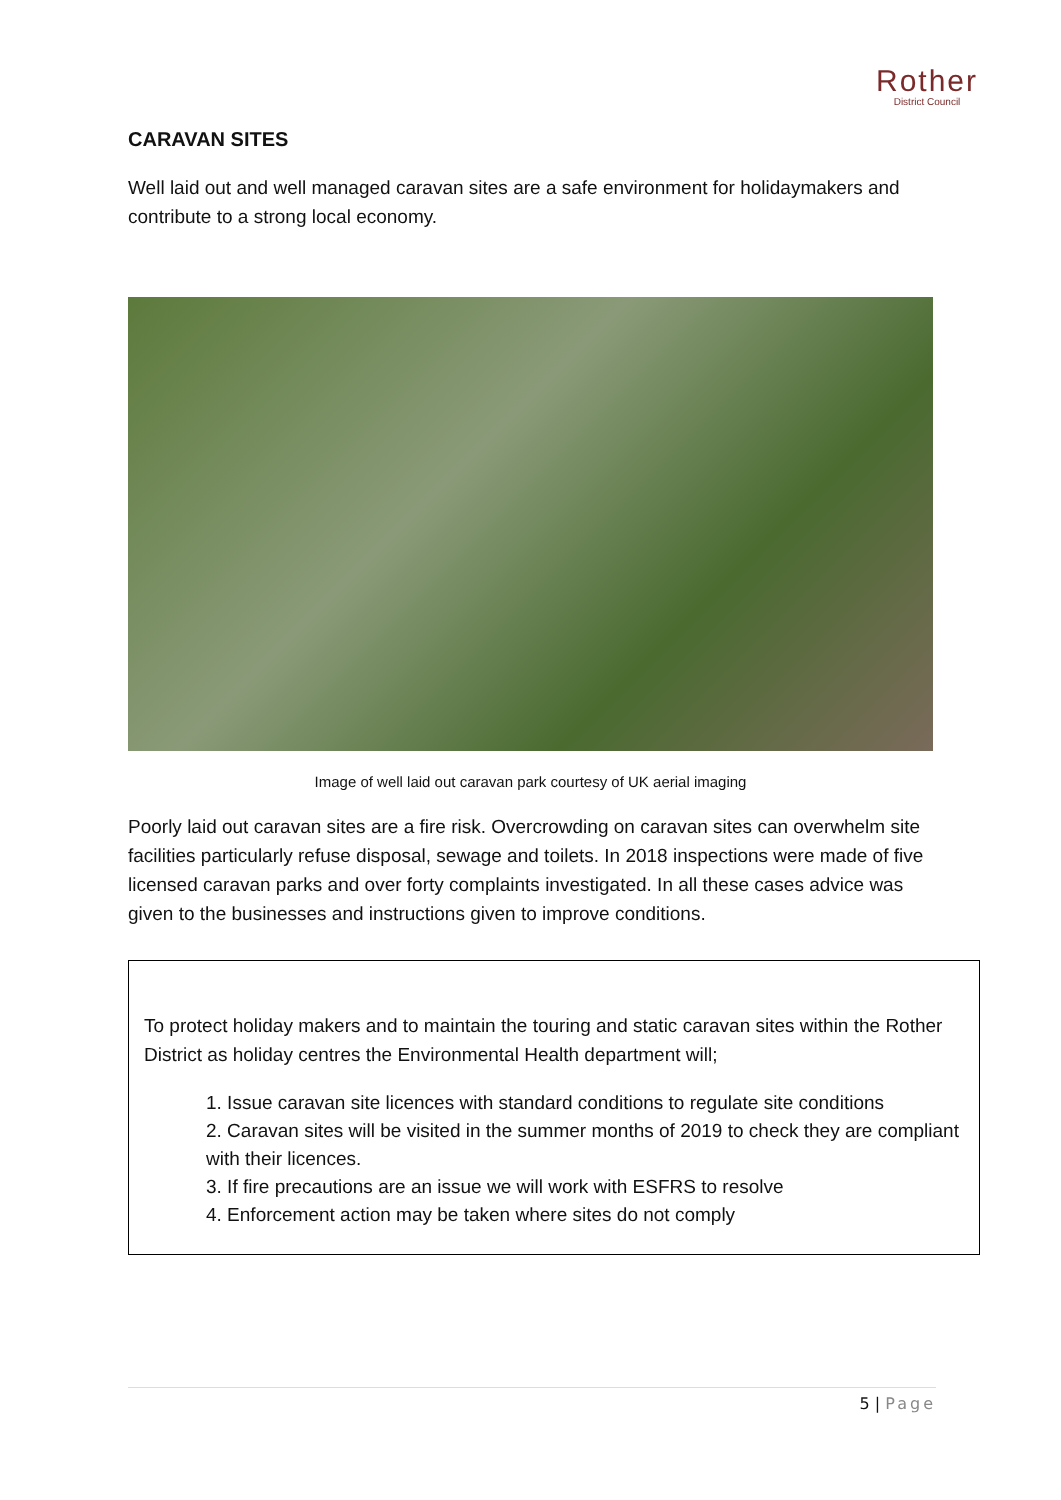Rother
District Council
CARAVAN SITES
Well laid out and well managed caravan sites are a safe environment for holidaymakers and contribute to a strong local economy.
Image of well laid out caravan park courtesy of UK aerial imaging
Poorly laid out caravan sites are a fire risk. Overcrowding on caravan sites can overwhelm site facilities particularly refuse disposal, sewage and toilets. In 2018 inspections were made of five licensed caravan parks and over forty complaints investigated. In all these cases advice was given to the businesses and instructions given to improve conditions.
To protect holiday makers and to maintain the touring and static caravan sites within the Rother District as holiday centres the Environmental Health department will;
1. Issue caravan site licences with standard conditions to regulate site conditions
2. Caravan sites will be visited in the summer months of 2019 to check they are compliant with their licences.
3. If fire precautions are an issue we will work with ESFRS to resolve
4. Enforcement action may be taken where sites do not comply
5 | Page